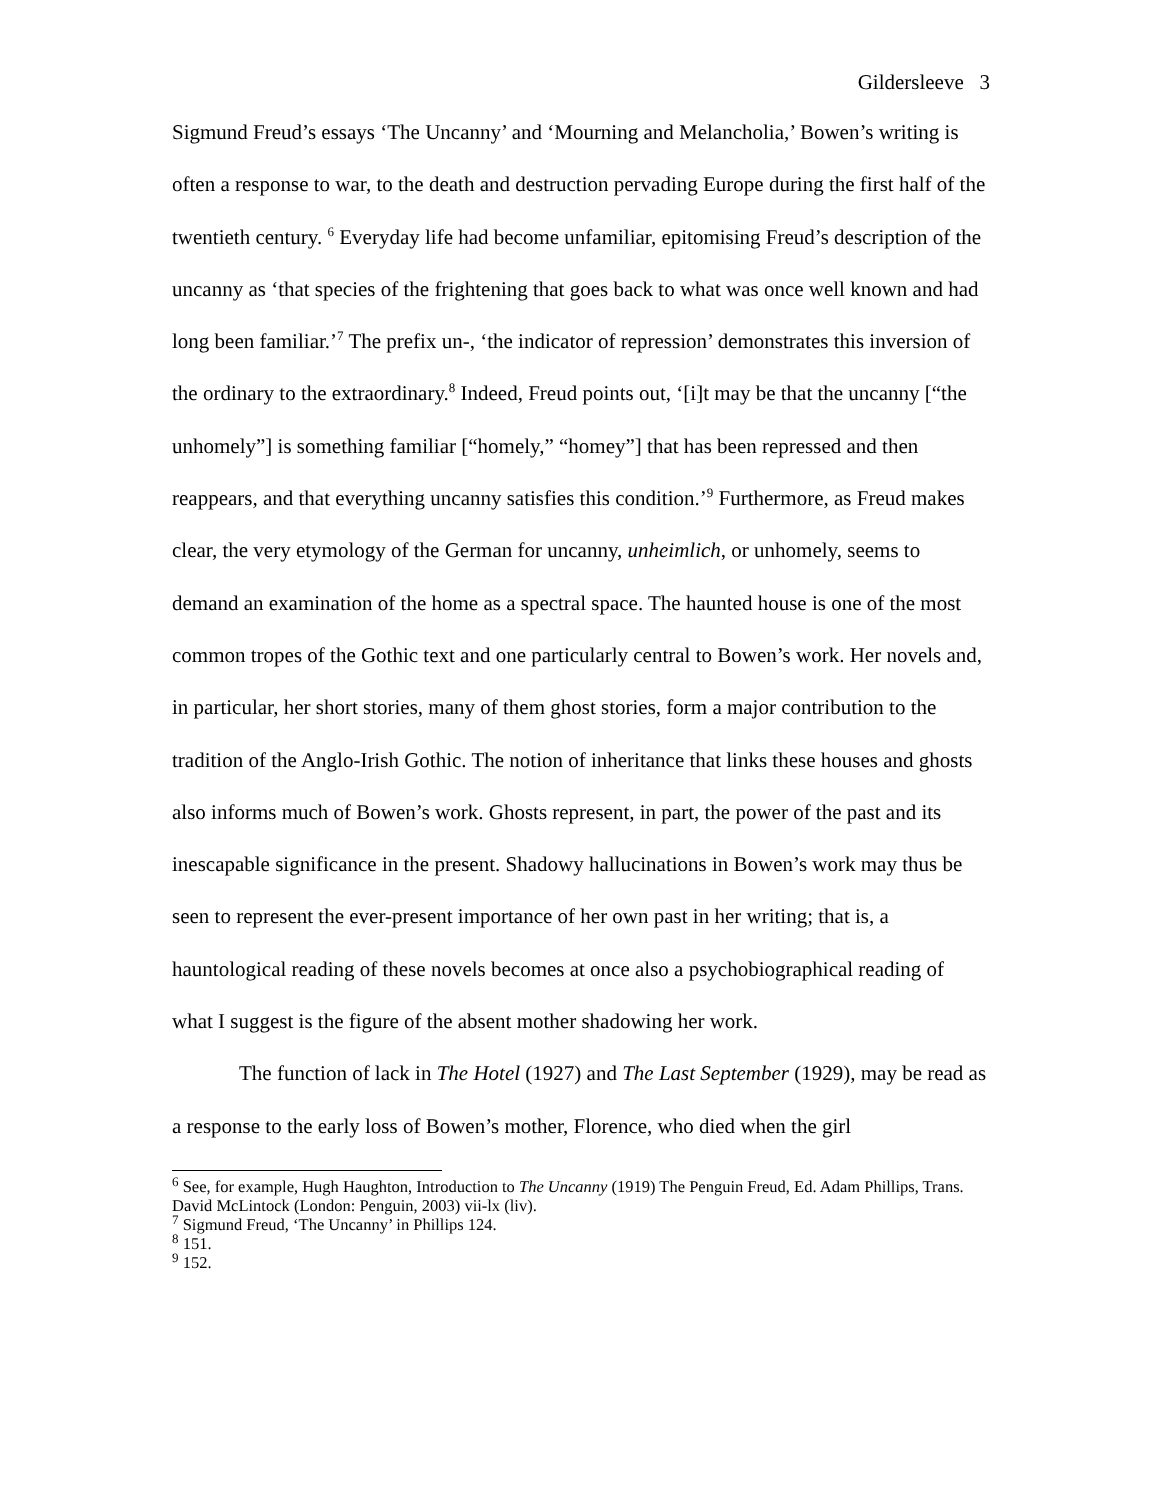Gildersleeve 3
Sigmund Freud’s essays ‘The Uncanny’ and ‘Mourning and Melancholia,’ Bowen’s writing is often a response to war, to the death and destruction pervading Europe during the first half of the twentieth century. <sup>6</sup> Everyday life had become unfamiliar, epitomising Freud’s description of the uncanny as ‘that species of the frightening that goes back to what was once well known and had long been familiar.’<sup>7</sup> The prefix un-, ‘the indicator of repression’ demonstrates this inversion of the ordinary to the extraordinary.<sup>8</sup> Indeed, Freud points out, ‘[i]t may be that the uncanny [“the unhomely”] is something familiar [“homely,” “homey”] that has been repressed and then reappears, and that everything uncanny satisfies this condition.’<sup>9</sup> Furthermore, as Freud makes clear, the very etymology of the German for uncanny, unheimlich, or unhomely, seems to demand an examination of the home as a spectral space. The haunted house is one of the most common tropes of the Gothic text and one particularly central to Bowen’s work. Her novels and, in particular, her short stories, many of them ghost stories, form a major contribution to the tradition of the Anglo-Irish Gothic. The notion of inheritance that links these houses and ghosts also informs much of Bowen’s work. Ghosts represent, in part, the power of the past and its inescapable significance in the present. Shadowy hallucinations in Bowen’s work may thus be seen to represent the ever-present importance of her own past in her writing; that is, a hauntological reading of these novels becomes at once also a psychobiographical reading of what I suggest is the figure of the absent mother shadowing her work.
The function of lack in The Hotel (1927) and The Last September (1929), may be read as a response to the early loss of Bowen’s mother, Florence, who died when the girl
<sup>6</sup> See, for example, Hugh Haughton, Introduction to The Uncanny (1919) The Penguin Freud, Ed. Adam Phillips, Trans. David McLintock (London: Penguin, 2003) vii-lx (liv).
<sup>7</sup> Sigmund Freud, ‘The Uncanny’ in Phillips 124.
<sup>8</sup> 151.
<sup>9</sup> 152.